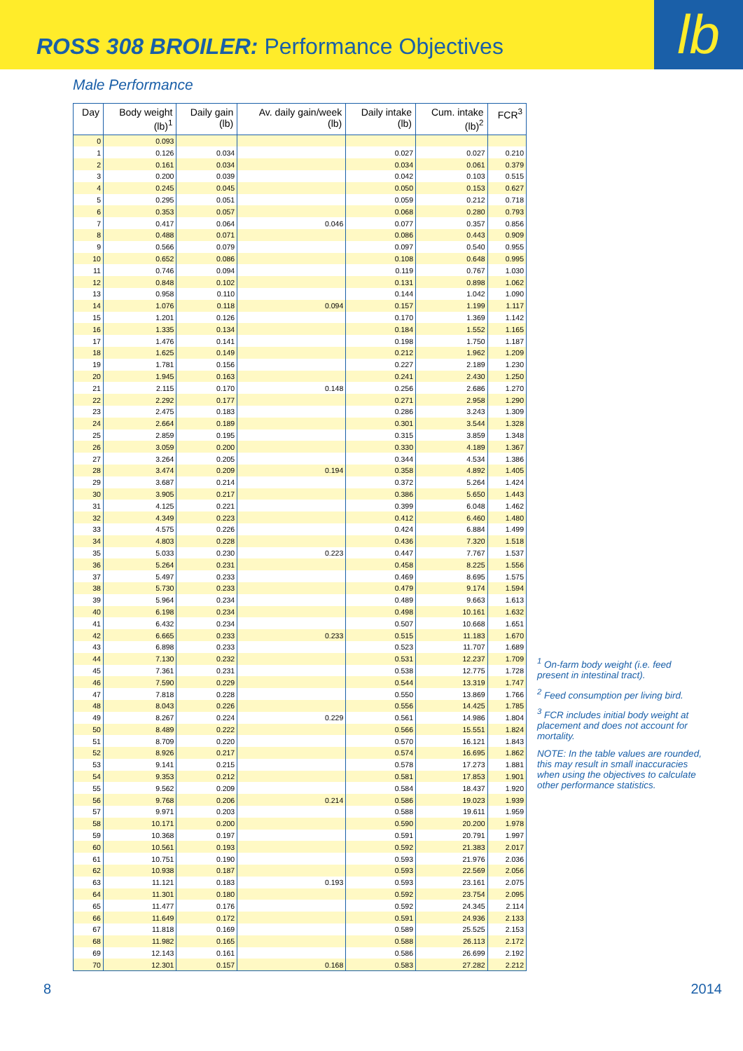ROSS 308 BROILER: Performance Objectives
lb
Male Performance
| Day | Body weight (lb)<sup>1</sup> | Daily gain (lb) | Av. daily gain/week (lb) | Daily intake (lb) | Cum. intake (lb)<sup>2</sup> | FCR<sup>3</sup> |
| --- | --- | --- | --- | --- | --- | --- |
| 0 | 0.093 | | | | | |
| 1 | 0.126 | 0.034 | | 0.027 | 0.027 | 0.210 |
| 2 | 0.161 | 0.034 | | 0.034 | 0.061 | 0.379 |
| 3 | 0.200 | 0.039 | | 0.042 | 0.103 | 0.515 |
| 4 | 0.245 | 0.045 | | 0.050 | 0.153 | 0.627 |
| 5 | 0.295 | 0.051 | | 0.059 | 0.212 | 0.718 |
| 6 | 0.353 | 0.057 | | 0.068 | 0.280 | 0.793 |
| 7 | 0.417 | 0.064 | 0.046 | 0.077 | 0.357 | 0.856 |
| 8 | 0.488 | 0.071 | | 0.086 | 0.443 | 0.909 |
| 9 | 0.566 | 0.079 | | 0.097 | 0.540 | 0.955 |
| 10 | 0.652 | 0.086 | | 0.108 | 0.648 | 0.995 |
| 11 | 0.746 | 0.094 | | 0.119 | 0.767 | 1.030 |
| 12 | 0.848 | 0.102 | | 0.131 | 0.898 | 1.062 |
| 13 | 0.958 | 0.110 | | 0.144 | 1.042 | 1.090 |
| 14 | 1.076 | 0.118 | 0.094 | 0.157 | 1.199 | 1.117 |
| 15 | 1.201 | 0.126 | | 0.170 | 1.369 | 1.142 |
| 16 | 1.335 | 0.134 | | 0.184 | 1.552 | 1.165 |
| 17 | 1.476 | 0.141 | | 0.198 | 1.750 | 1.187 |
| 18 | 1.625 | 0.149 | | 0.212 | 1.962 | 1.209 |
| 19 | 1.781 | 0.156 | | 0.227 | 2.189 | 1.230 |
| 20 | 1.945 | 0.163 | | 0.241 | 2.430 | 1.250 |
| 21 | 2.115 | 0.170 | 0.148 | 0.256 | 2.686 | 1.270 |
| 22 | 2.292 | 0.177 | | 0.271 | 2.958 | 1.290 |
| 23 | 2.475 | 0.183 | | 0.286 | 3.243 | 1.309 |
| 24 | 2.664 | 0.189 | | 0.301 | 3.544 | 1.328 |
| 25 | 2.859 | 0.195 | | 0.315 | 3.859 | 1.348 |
| 26 | 3.059 | 0.200 | | 0.330 | 4.189 | 1.367 |
| 27 | 3.264 | 0.205 | | 0.344 | 4.534 | 1.386 |
| 28 | 3.474 | 0.209 | 0.194 | 0.358 | 4.892 | 1.405 |
| 29 | 3.687 | 0.214 | | 0.372 | 5.264 | 1.424 |
| 30 | 3.905 | 0.217 | | 0.386 | 5.650 | 1.443 |
| 31 | 4.125 | 0.221 | | 0.399 | 6.048 | 1.462 |
| 32 | 4.349 | 0.223 | | 0.412 | 6.460 | 1.480 |
| 33 | 4.575 | 0.226 | | 0.424 | 6.884 | 1.499 |
| 34 | 4.803 | 0.228 | | 0.436 | 7.320 | 1.518 |
| 35 | 5.033 | 0.230 | 0.223 | 0.447 | 7.767 | 1.537 |
| 36 | 5.264 | 0.231 | | 0.458 | 8.225 | 1.556 |
| 37 | 5.497 | 0.233 | | 0.469 | 8.695 | 1.575 |
| 38 | 5.730 | 0.233 | | 0.479 | 9.174 | 1.594 |
| 39 | 5.964 | 0.234 | | 0.489 | 9.663 | 1.613 |
| 40 | 6.198 | 0.234 | | 0.498 | 10.161 | 1.632 |
| 41 | 6.432 | 0.234 | | 0.507 | 10.668 | 1.651 |
| 42 | 6.665 | 0.233 | 0.233 | 0.515 | 11.183 | 1.670 |
| 43 | 6.898 | 0.233 | | 0.523 | 11.707 | 1.689 |
| 44 | 7.130 | 0.232 | | 0.531 | 12.237 | 1.709 |
| 45 | 7.361 | 0.231 | | 0.538 | 12.775 | 1.728 |
| 46 | 7.590 | 0.229 | | 0.544 | 13.319 | 1.747 |
| 47 | 7.818 | 0.228 | | 0.550 | 13.869 | 1.766 |
| 48 | 8.043 | 0.226 | | 0.556 | 14.425 | 1.785 |
| 49 | 8.267 | 0.224 | 0.229 | 0.561 | 14.986 | 1.804 |
| 50 | 8.489 | 0.222 | | 0.566 | 15.551 | 1.824 |
| 51 | 8.709 | 0.220 | | 0.570 | 16.121 | 1.843 |
| 52 | 8.926 | 0.217 | | 0.574 | 16.695 | 1.862 |
| 53 | 9.141 | 0.215 | | 0.578 | 17.273 | 1.881 |
| 54 | 9.353 | 0.212 | | 0.581 | 17.853 | 1.901 |
| 55 | 9.562 | 0.209 | | 0.584 | 18.437 | 1.920 |
| 56 | 9.768 | 0.206 | 0.214 | 0.586 | 19.023 | 1.939 |
| 57 | 9.971 | 0.203 | | 0.588 | 19.611 | 1.959 |
| 58 | 10.171 | 0.200 | | 0.590 | 20.200 | 1.978 |
| 59 | 10.368 | 0.197 | | 0.591 | 20.791 | 1.997 |
| 60 | 10.561 | 0.193 | | 0.592 | 21.383 | 2.017 |
| 61 | 10.751 | 0.190 | | 0.593 | 21.976 | 2.036 |
| 62 | 10.938 | 0.187 | | 0.593 | 22.569 | 2.056 |
| 63 | 11.121 | 0.183 | 0.193 | 0.593 | 23.161 | 2.075 |
| 64 | 11.301 | 0.180 | | 0.592 | 23.754 | 2.095 |
| 65 | 11.477 | 0.176 | | 0.592 | 24.345 | 2.114 |
| 66 | 11.649 | 0.172 | | 0.591 | 24.936 | 2.133 |
| 67 | 11.818 | 0.169 | | 0.589 | 25.525 | 2.153 |
| 68 | 11.982 | 0.165 | | 0.588 | 26.113 | 2.172 |
| 69 | 12.143 | 0.161 | | 0.586 | 26.699 | 2.192 |
| 70 | 12.301 | 0.157 | 0.168 | 0.583 | 27.282 | 2.212 |
<sup>1</sup> On-farm body weight (i.e. feed present in intestinal tract).
<sup>2</sup> Feed consumption per living bird.
<sup>3</sup> FCR includes initial body weight at placement and does not account for mortality.
NOTE: In the table values are rounded, this may result in small inaccuracies when using the objectives to calculate other performance statistics.
8 2014